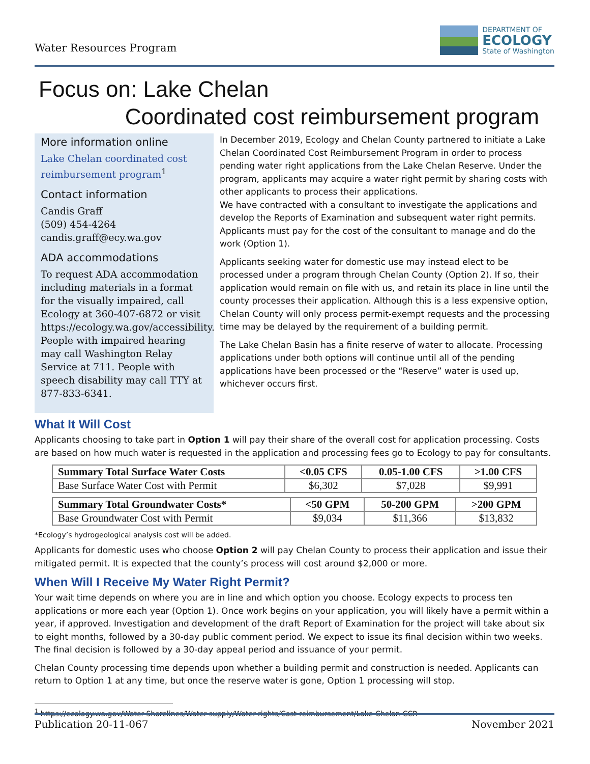Water Resources Program
DEPARTMENT OF
ECOLOGY
State of Washington
Focus on: Lake Chelan
Coordinated cost reimbursement program
More information online
Lake Chelan coordinated cost reimbursement program<sup>1</sup>
Contact information
Candis Graff
(509) 454-4264
candis.graff@ecy.wa.gov
ADA accommodations
To request ADA accommodation including materials in a format for the visually impaired, call Ecology at 360-407-6872 or visit https://ecology.wa.gov/accessibility. People with impaired hearing may call Washington Relay Service at 711. People with speech disability may call TTY at 877-833-6341.
In December 2019, Ecology and Chelan County partnered to initiate a Lake Chelan Coordinated Cost Reimbursement Program in order to process pending water right applications from the Lake Chelan Reserve. Under the program, applicants may acquire a water right permit by sharing costs with other applicants to process their applications.
We have contracted with a consultant to investigate the applications and develop the Reports of Examination and subsequent water right permits. Applicants must pay for the cost of the consultant to manage and do the work (Option 1).
Applicants seeking water for domestic use may instead elect to be processed under a program through Chelan County (Option 2). If so, their application would remain on file with us, and retain its place in line until the county processes their application. Although this is a less expensive option, Chelan County will only process permit-exempt requests and the processing time may be delayed by the requirement of a building permit.
The Lake Chelan Basin has a finite reserve of water to allocate. Processing applications under both options will continue until all of the pending applications have been processed or the “Reserve” water is used up, whichever occurs first.
What It Will Cost
Applicants choosing to take part in Option 1 will pay their share of the overall cost for application processing. Costs are based on how much water is requested in the application and processing fees go to Ecology to pay for consultants.
| Summary Total Surface Water Costs | <0.05 CFS | 0.05-1.00 CFS | >1.00 CFS |
| --- | --- | --- | --- |
| Base Surface Water Cost with Permit | $6,302 | $7,028 | $9,991 |
| Summary Total Groundwater Costs* | <50 GPM | 50-200 GPM | >200 GPM |
| --- | --- | --- | --- |
| Base Groundwater Cost with Permit | $9,034 | $11,366 | $13,832 |
*Ecology’s hydrogeological analysis cost will be added.
Applicants for domestic uses who choose Option 2 will pay Chelan County to process their application and issue their mitigated permit. It is expected that the county’s process will cost around $2,000 or more.
When Will I Receive My Water Right Permit?
Your wait time depends on where you are in line and which option you choose. Ecology expects to process ten applications or more each year (Option 1). Once work begins on your application, you will likely have a permit within a year, if approved. Investigation and development of the draft Report of Examination for the project will take about six to eight months, followed by a 30-day public comment period. We expect to issue its final decision within two weeks. The final decision is followed by a 30-day appeal period and issuance of your permit.
Chelan County processing time depends upon whether a building permit and construction is needed. Applicants can return to Option 1 at any time, but once the reserve water is gone, Option 1 processing will stop.
<sup>1</sup> https://ecology.wa.gov/Water-Shorelines/Water-supply/Water-rights/Cost-reimbursement/Lake-Chelan-CCR
Publication 20-11-067 November 2021